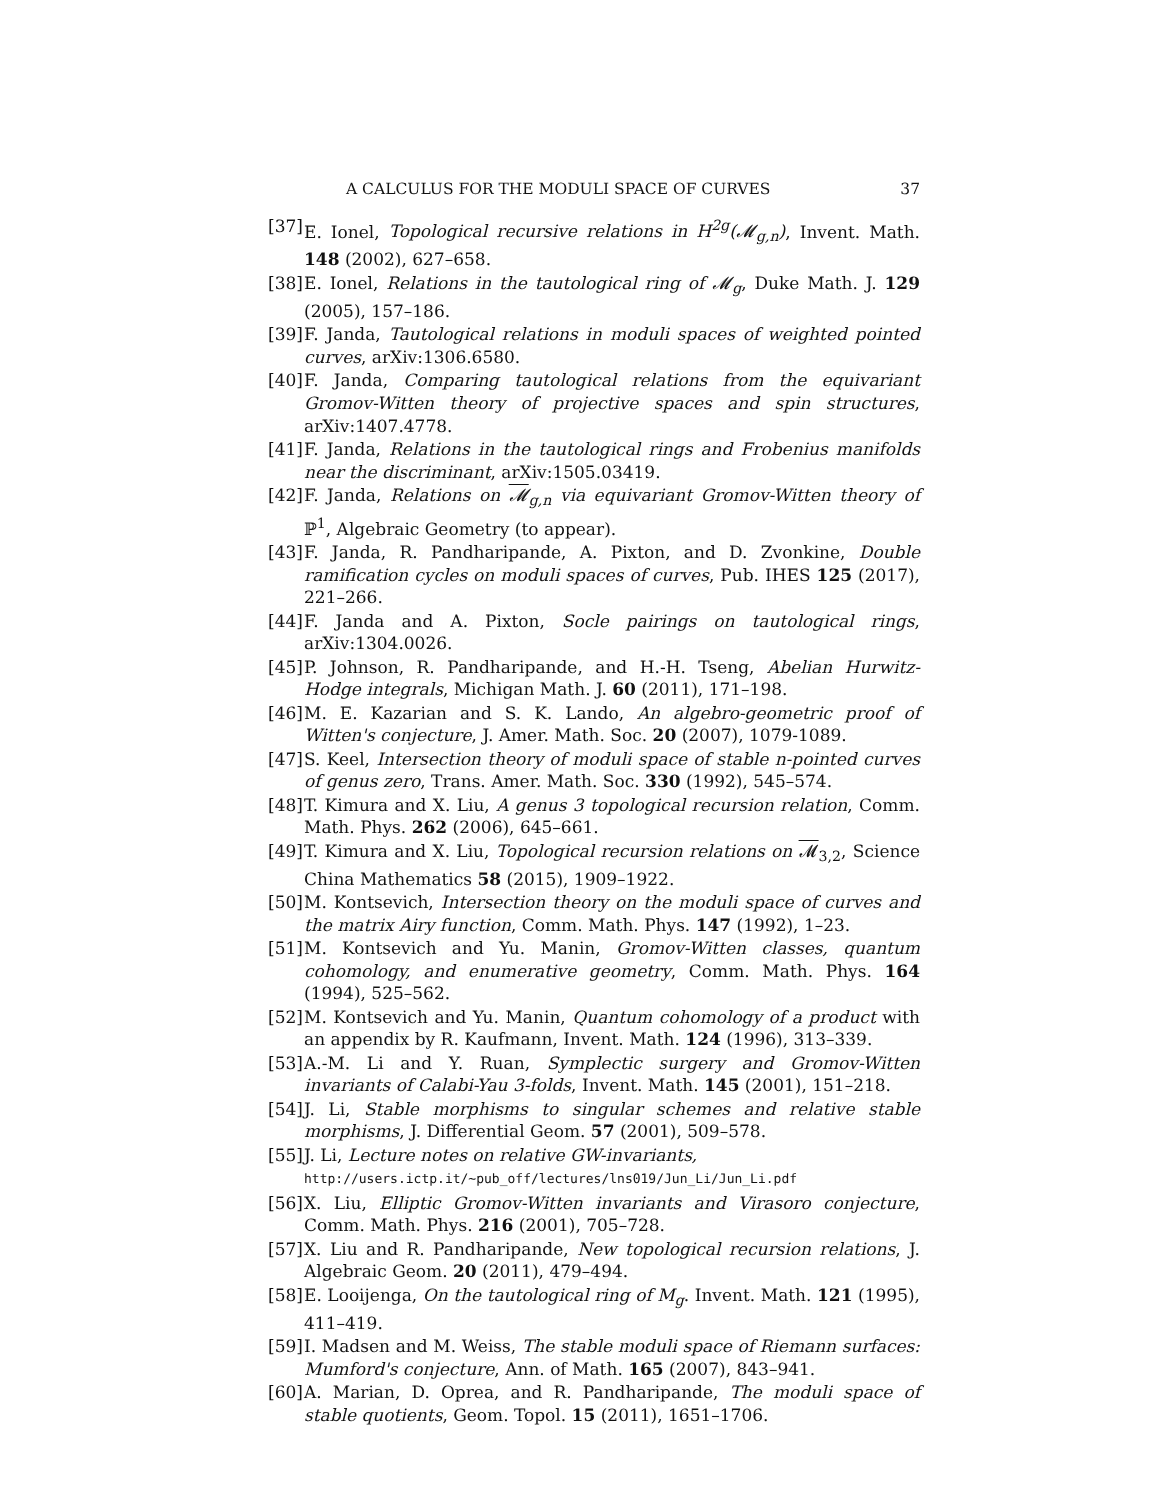A CALCULUS FOR THE MODULI SPACE OF CURVES 37
[37] E. Ionel, Topological recursive relations in H<sup>2g</sup>(𝓜<sub>g,n</sub>), Invent. Math. 148 (2002), 627–658.
[38] E. Ionel, Relations in the tautological ring of 𝓜<sub>g</sub>, Duke Math. J. 129 (2005), 157–186.
[39] F. Janda, Tautological relations in moduli spaces of weighted pointed curves, arXiv:1306.6580.
[40] F. Janda, Comparing tautological relations from the equivariant Gromov-Witten theory of projective spaces and spin structures, arXiv:1407.4778.
[41] F. Janda, Relations in the tautological rings and Frobenius manifolds near the discriminant, arXiv:1505.03419.
[42] F. Janda, Relations on 𝓜<sub>g,n</sub> via equivariant Gromov-Witten theory of ℙ<sup>1</sup>, Algebraic Geometry (to appear).
[43] F. Janda, R. Pandharipande, A. Pixton, and D. Zvonkine, Double ramification cycles on moduli spaces of curves, Pub. IHES 125 (2017), 221–266.
[44] F. Janda and A. Pixton, Socle pairings on tautological rings, arXiv:1304.0026.
[45] P. Johnson, R. Pandharipande, and H.-H. Tseng, Abelian Hurwitz-Hodge integrals, Michigan Math. J. 60 (2011), 171–198.
[46] M. E. Kazarian and S. K. Lando, An algebro-geometric proof of Witten's conjecture, J. Amer. Math. Soc. 20 (2007), 1079-1089.
[47] S. Keel, Intersection theory of moduli space of stable n-pointed curves of genus zero, Trans. Amer. Math. Soc. 330 (1992), 545–574.
[48] T. Kimura and X. Liu, A genus 3 topological recursion relation, Comm. Math. Phys. 262 (2006), 645–661.
[49] T. Kimura and X. Liu, Topological recursion relations on 𝓜<sub>3,2</sub>, Science China Mathematics 58 (2015), 1909–1922.
[50] M. Kontsevich, Intersection theory on the moduli space of curves and the matrix Airy function, Comm. Math. Phys. 147 (1992), 1–23.
[51] M. Kontsevich and Yu. Manin, Gromov-Witten classes, quantum cohomology, and enumerative geometry, Comm. Math. Phys. 164 (1994), 525–562.
[52] M. Kontsevich and Yu. Manin, Quantum cohomology of a product with an appendix by R. Kaufmann, Invent. Math. 124 (1996), 313–339.
[53] A.-M. Li and Y. Ruan, Symplectic surgery and Gromov-Witten invariants of Calabi-Yau 3-folds, Invent. Math. 145 (2001), 151–218.
[54] J. Li, Stable morphisms to singular schemes and relative stable morphisms, J. Differential Geom. 57 (2001), 509–578.
[55] J. Li, Lecture notes on relative GW-invariants,
http://users.ictp.it/∼pub_off/lectures/lns019/Jun_Li/Jun_Li.pdf
[56] X. Liu, Elliptic Gromov-Witten invariants and Virasoro conjecture, Comm. Math. Phys. 216 (2001), 705–728.
[57] X. Liu and R. Pandharipande, New topological recursion relations, J. Algebraic Geom. 20 (2011), 479–494.
[58] E. Looijenga, On the tautological ring of M<sub>g</sub>. Invent. Math. 121 (1995), 411–419.
[59] I. Madsen and M. Weiss, The stable moduli space of Riemann surfaces: Mumford's conjecture, Ann. of Math. 165 (2007), 843–941.
[60] A. Marian, D. Oprea, and R. Pandharipande, The moduli space of stable quotients, Geom. Topol. 15 (2011), 1651–1706.